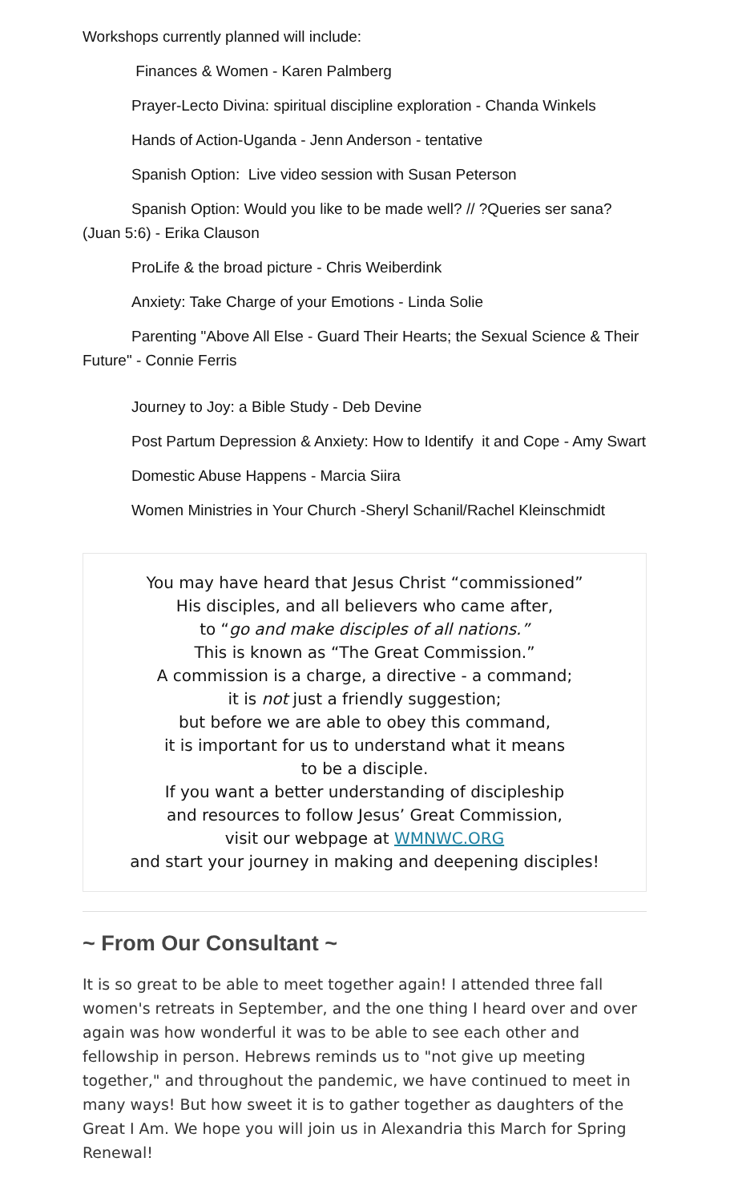Workshops currently planned will include:
Finances & Women - Karen Palmberg
Prayer-Lecto Divina: spiritual discipline exploration - Chanda Winkels
Hands of Action-Uganda - Jenn Anderson - tentative
Spanish Option: Live video session with Susan Peterson
Spanish Option: Would you like to be made well? // ?Queries ser sana? (Juan 5:6) - Erika Clauson
ProLife & the broad picture - Chris Weiberdink
Anxiety: Take Charge of your Emotions - Linda Solie
Parenting "Above All Else - Guard Their Hearts; the Sexual Science & Their Future" - Connie Ferris
Journey to Joy: a Bible Study - Deb Devine
Post Partum Depression & Anxiety: How to Identify it and Cope - Amy Swart
Domestic Abuse Happens - Marcia Siira
Women Ministries in Your Church -Sheryl Schanil/Rachel Kleinschmidt
You may have heard that Jesus Christ “commissioned”
His disciples, and all believers who came after,
to “go and make disciples of all nations.”
This is known as “The Great Commission.”
A commission is a charge, a directive - a command;
it is not just a friendly suggestion;
but before we are able to obey this command,
it is important for us to understand what it means
to be a disciple.
If you want a better understanding of discipleship
and resources to follow Jesus’ Great Commission,
visit our webpage at WMNWC.ORG
and start your journey in making and deepening disciples!
~ From Our Consultant ~
It is so great to be able to meet together again! I attended three fall women's retreats in September, and the one thing I heard over and over again was how wonderful it was to be able to see each other and fellowship in person. Hebrews reminds us to "not give up meeting together," and throughout the pandemic, we have continued to meet in many ways! But how sweet it is to gather together as daughters of the Great I Am. We hope you will join us in Alexandria this March for Spring Renewal!